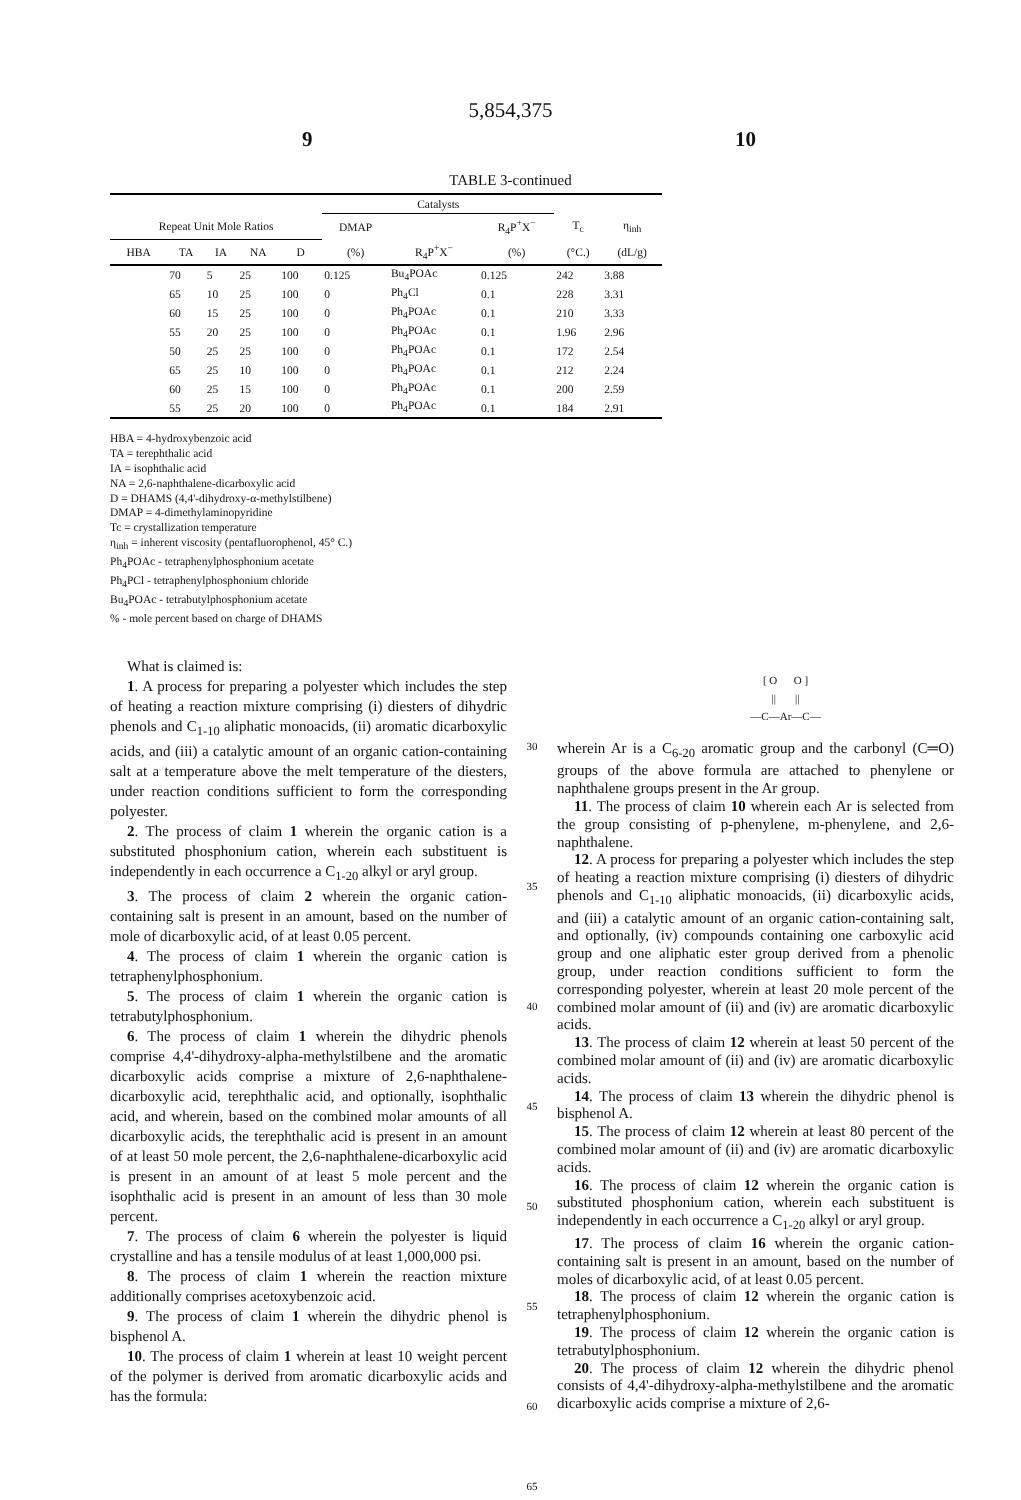5,854,375
9 10
TABLE 3-continued
| | | | | | Catalysts | | | | |
| --- | --- | --- | --- | --- | --- | --- | --- | --- | --- |
| Repeat Unit Mole Ratios | | | | | DMAP | | R<sub>4</sub>P<sup>+</sup>X<sup>−</sup> | T<sub>c</sub> | η<sub>inh</sub> |
| HBA | TA | IA | NA | D | (%) | R<sub>4</sub>P<sup>+</sup>X<sup>−</sup> | (%) | (°C.) | (dL/g) |
| | 70 | 5 | 25 | 100 | 0.125 | Bu<sub>4</sub>POAc | 0.125 | 242 | 3.88 |
| | 65 | 10 | 25 | 100 | 0 | Ph<sub>4</sub>Cl | 0.1 | 228 | 3.31 |
| | 60 | 15 | 25 | 100 | 0 | Ph<sub>4</sub>POAc | 0.1 | 210 | 3.33 |
| | 55 | 20 | 25 | 100 | 0 | Ph<sub>4</sub>POAc | 0.1 | 1.96 | 2.96 |
| | 50 | 25 | 25 | 100 | 0 | Ph<sub>4</sub>POAc | 0.1 | 172 | 2.54 |
| | 65 | 25 | 10 | 100 | 0 | Ph<sub>4</sub>POAc | 0.1 | 212 | 2.24 |
| | 60 | 25 | 15 | 100 | 0 | Ph<sub>4</sub>POAc | 0.1 | 200 | 2.59 |
| | 55 | 25 | 20 | 100 | 0 | Ph<sub>4</sub>POAc | 0.1 | 184 | 2.91 |
HBA = 4-hydroxybenzoic acid
TA = terephthalic acid
IA = isophthalic acid
NA = 2,6-naphthalene-dicarboxylic acid
D = DHAMS (4,4'-dihydroxy-α-methylstilbene)
DMAP = 4-dimethylaminopyridine
Tc = crystallization temperature
η<sub>inh</sub> = inherent viscosity (pentafluorophenol, 45° C.)
Ph<sub>4</sub>POAc - tetraphenylphosphonium acetate
Ph<sub>4</sub>PCl - tetraphenylphosphonium chloride
Bu<sub>4</sub>POAc - tetrabutylphosphonium acetate
% - mole percent based on charge of DHAMS
What is claimed is:
1. A process for preparing a polyester which includes the step of heating a reaction mixture comprising (i) diesters of dihydric phenols and C<sub>1-10</sub> aliphatic monoacids, (ii) aromatic dicarboxylic acids, and (iii) a catalytic amount of an organic cation-containing salt at a temperature above the melt temperature of the diesters, under reaction conditions sufficient to form the corresponding polyester.
2. The process of claim 1 wherein the organic cation is a substituted phosphonium cation, wherein each substituent is independently in each occurrence a C<sub>1-20</sub> alkyl or aryl group.
3. The process of claim 2 wherein the organic cation-containing salt is present in an amount, based on the number of mole of dicarboxylic acid, of at least 0.05 percent.
4. The process of claim 1 wherein the organic cation is tetraphenylphosphonium.
5. The process of claim 1 wherein the organic cation is tetrabutylphosphonium.
6. The process of claim 1 wherein the dihydric phenols comprise 4,4'-dihydroxy-alpha-methylstilbene and the aromatic dicarboxylic acids comprise a mixture of 2,6-naphthalene-dicarboxylic acid, terephthalic acid, and optionally, isophthalic acid, and wherein, based on the combined molar amounts of all dicarboxylic acids, the terephthalic acid is present in an amount of at least 50 mole percent, the 2,6-naphthalene-dicarboxylic acid is present in an amount of at least 5 mole percent and the isophthalic acid is present in an amount of less than 30 mole percent.
7. The process of claim 6 wherein the polyester is liquid crystalline and has a tensile modulus of at least 1,000,000 psi.
8. The process of claim 1 wherein the reaction mixture additionally comprises acetoxybenzoic acid.
9. The process of claim 1 wherein the dihydric phenol is bisphenol A.
10. The process of claim 1 wherein at least 10 weight percent of the polymer is derived from aromatic dicarboxylic acids and has the formula:
30
35
40
45
50
55
60
65
[ O O ]
|| ||
—C—Ar—C—
wherein Ar is a C<sub>6-20</sub> aromatic group and the carbonyl (C═O) groups of the above formula are attached to phenylene or naphthalene groups present in the Ar group.
11. The process of claim 10 wherein each Ar is selected from the group consisting of p-phenylene, m-phenylene, and 2,6-naphthalene.
12. A process for preparing a polyester which includes the step of heating a reaction mixture comprising (i) diesters of dihydric phenols and C<sub>1-10</sub> aliphatic monoacids, (ii) dicarboxylic acids, and (iii) a catalytic amount of an organic cation-containing salt, and optionally, (iv) compounds containing one carboxylic acid group and one aliphatic ester group derived from a phenolic group, under reaction conditions sufficient to form the corresponding polyester, wherein at least 20 mole percent of the combined molar amount of (ii) and (iv) are aromatic dicarboxylic acids.
13. The process of claim 12 wherein at least 50 percent of the combined molar amount of (ii) and (iv) are aromatic dicarboxylic acids.
14. The process of claim 13 wherein the dihydric phenol is bisphenol A.
15. The process of claim 12 wherein at least 80 percent of the combined molar amount of (ii) and (iv) are aromatic dicarboxylic acids.
16. The process of claim 12 wherein the organic cation is substituted phosphonium cation, wherein each substituent is independently in each occurrence a C<sub>1-20</sub> alkyl or aryl group.
17. The process of claim 16 wherein the organic cation-containing salt is present in an amount, based on the number of moles of dicarboxylic acid, of at least 0.05 percent.
18. The process of claim 12 wherein the organic cation is tetraphenylphosphonium.
19. The process of claim 12 wherein the organic cation is tetrabutylphosphonium.
20. The process of claim 12 wherein the dihydric phenol consists of 4,4'-dihydroxy-alpha-methylstilbene and the aromatic dicarboxylic acids comprise a mixture of 2,6-